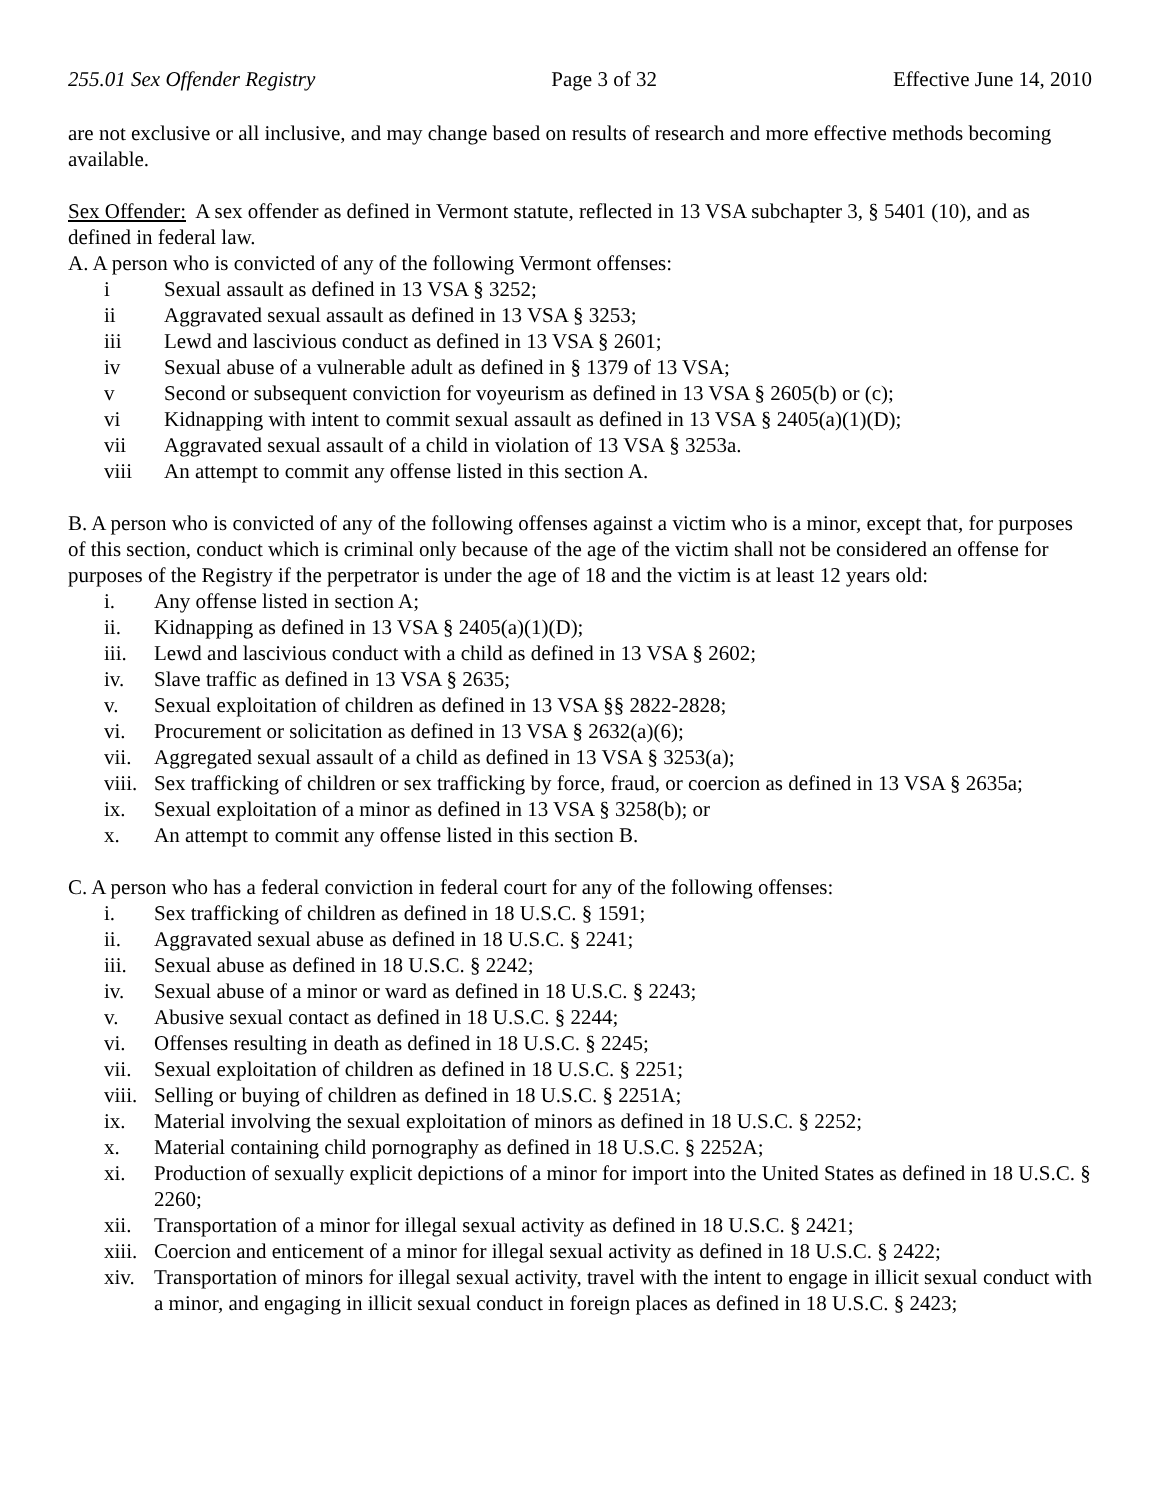255.01 Sex Offender Registry Page 3 of 32 Effective June 14, 2010
are not exclusive or all inclusive, and may change based on results of research and more effective methods becoming available.
Sex Offender: A sex offender as defined in Vermont statute, reflected in 13 VSA subchapter 3, § 5401 (10), and as defined in federal law.
A. A person who is convicted of any of the following Vermont offenses:
i Sexual assault as defined in 13 VSA § 3252;
ii Aggravated sexual assault as defined in 13 VSA § 3253;
iii Lewd and lascivious conduct as defined in 13 VSA § 2601;
iv Sexual abuse of a vulnerable adult as defined in § 1379 of 13 VSA;
v Second or subsequent conviction for voyeurism as defined in 13 VSA § 2605(b) or (c);
vi Kidnapping with intent to commit sexual assault as defined in 13 VSA § 2405(a)(1)(D);
vii Aggravated sexual assault of a child in violation of 13 VSA § 3253a.
viii An attempt to commit any offense listed in this section A.
B. A person who is convicted of any of the following offenses against a victim who is a minor, except that, for purposes of this section, conduct which is criminal only because of the age of the victim shall not be considered an offense for purposes of the Registry if the perpetrator is under the age of 18 and the victim is at least 12 years old:
i. Any offense listed in section A;
ii. Kidnapping as defined in 13 VSA § 2405(a)(1)(D);
iii. Lewd and lascivious conduct with a child as defined in 13 VSA § 2602;
iv. Slave traffic as defined in 13 VSA § 2635;
v. Sexual exploitation of children as defined in 13 VSA §§ 2822-2828;
vi. Procurement or solicitation as defined in 13 VSA § 2632(a)(6);
vii. Aggregated sexual assault of a child as defined in 13 VSA § 3253(a);
viii. Sex trafficking of children or sex trafficking by force, fraud, or coercion as defined in 13 VSA § 2635a;
ix. Sexual exploitation of a minor as defined in 13 VSA § 3258(b); or
x. An attempt to commit any offense listed in this section B.
C. A person who has a federal conviction in federal court for any of the following offenses:
i. Sex trafficking of children as defined in 18 U.S.C. § 1591;
ii. Aggravated sexual abuse as defined in 18 U.S.C. § 2241;
iii. Sexual abuse as defined in 18 U.S.C. § 2242;
iv. Sexual abuse of a minor or ward as defined in 18 U.S.C. § 2243;
v. Abusive sexual contact as defined in 18 U.S.C. § 2244;
vi. Offenses resulting in death as defined in 18 U.S.C. § 2245;
vii. Sexual exploitation of children as defined in 18 U.S.C. § 2251;
viii. Selling or buying of children as defined in 18 U.S.C. § 2251A;
ix. Material involving the sexual exploitation of minors as defined in 18 U.S.C. § 2252;
x. Material containing child pornography as defined in 18 U.S.C. § 2252A;
xi. Production of sexually explicit depictions of a minor for import into the United States as defined in 18 U.S.C. § 2260;
xii. Transportation of a minor for illegal sexual activity as defined in 18 U.S.C. § 2421;
xiii. Coercion and enticement of a minor for illegal sexual activity as defined in 18 U.S.C. § 2422;
xiv. Transportation of minors for illegal sexual activity, travel with the intent to engage in illicit sexual conduct with a minor, and engaging in illicit sexual conduct in foreign places as defined in 18 U.S.C. § 2423;